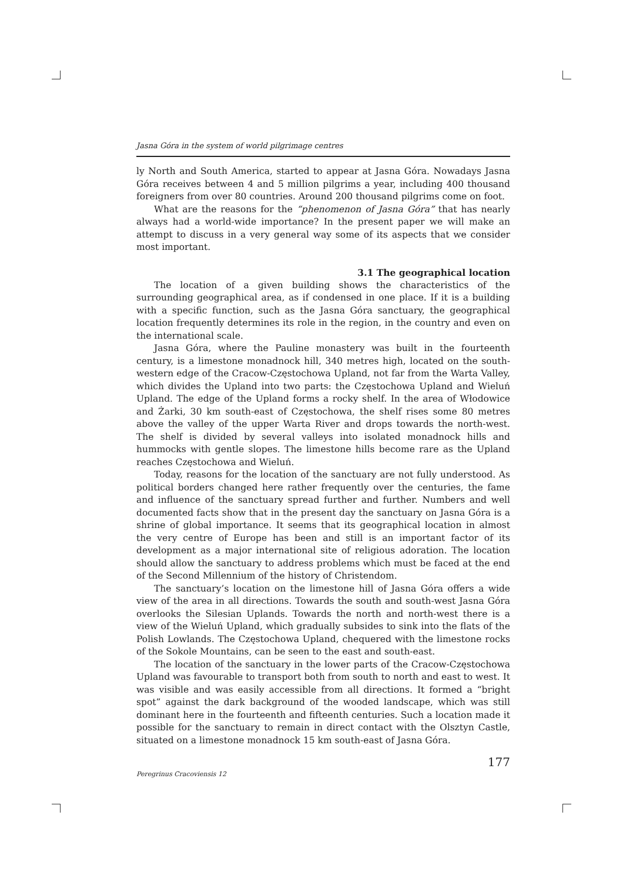Jasna Góra in the system of world pilgrimage centres
ly North and South America, started to appear at Jasna Góra. Nowadays Jasna Góra receives between 4 and 5 million pilgrims a year, including 400 thousand foreigners from over 80 countries. Around 200 thousand pilgrims come on foot.
What are the reasons for the “phenomenon of Jasna Góra” that has nearly always had a world-wide importance? In the present paper we will make an attempt to discuss in a very general way some of its aspects that we consider most important.
3.1 The geographical location
The location of a given building shows the characteristics of the surrounding geographical area, as if condensed in one place. If it is a building with a specific function, such as the Jasna Góra sanctuary, the geographical location frequently determines its role in the region, in the country and even on the international scale.
Jasna Góra, where the Pauline monastery was built in the fourteenth century, is a limestone monadnock hill, 340 metres high, located on the south-western edge of the Cracow-Częstochowa Upland, not far from the Warta Valley, which divides the Upland into two parts: the Częstochowa Upland and Wieluń Upland. The edge of the Upland forms a rocky shelf. In the area of Włodowice and Żarki, 30 km south-east of Częstochowa, the shelf rises some 80 metres above the valley of the upper Warta River and drops towards the north-west. The shelf is divided by several valleys into isolated monadnock hills and hummocks with gentle slopes. The limestone hills become rare as the Upland reaches Częstochowa and Wieluń.
Today, reasons for the location of the sanctuary are not fully understood. As political borders changed here rather frequently over the centuries, the fame and influence of the sanctuary spread further and further. Numbers and well documented facts show that in the present day the sanctuary on Jasna Góra is a shrine of global importance. It seems that its geographical location in almost the very centre of Europe has been and still is an important factor of its development as a major international site of religious adoration. The location should allow the sanctuary to address problems which must be faced at the end of the Second Millennium of the history of Christendom.
The sanctuary’s location on the limestone hill of Jasna Góra offers a wide view of the area in all directions. Towards the south and south-west Jasna Góra overlooks the Silesian Uplands. Towards the north and north-west there is a view of the Wieluń Upland, which gradually subsides to sink into the flats of the Polish Lowlands. The Częstochowa Upland, chequered with the limestone rocks of the Sokole Mountains, can be seen to the east and south-east.
The location of the sanctuary in the lower parts of the Cracow-Częstochowa Upland was favourable to transport both from south to north and east to west. It was visible and was easily accessible from all directions. It formed a “bright spot” against the dark background of the wooded landscape, which was still dominant here in the fourteenth and fifteenth centuries. Such a location made it possible for the sanctuary to remain in direct contact with the Olsztyn Castle, situated on a limestone monadnock 15 km south-east of Jasna Góra.
177
Peregrinus Cracoviensis 12